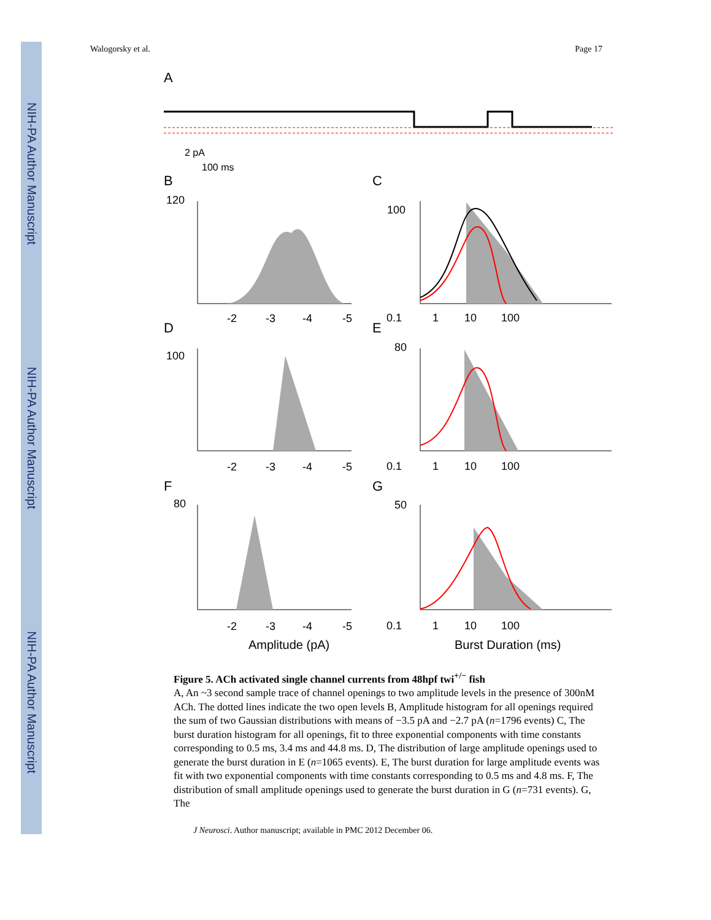NIH-PA Author Manuscript
NIH-PA Author Manuscript
NIH-PA Author Manuscript
Walogorsky et al. Page 17
A
B
C
D
E
F
G
2 pA
100 ms
120
-2
-3
-4
-5
100
0.1
1
10
100
100
-2
-3
-4
-5
80
0.1
1
10
100
80
-2
-3
-4
-5
50
0.1
1
10
100
Amplitude (pA)
Burst Duration (ms)
Figure 5. ACh activated single channel currents from 48hpf twi<sup>+/−</sup> fish
A, An ~3 second sample trace of channel openings to two amplitude levels in the presence of 300nM ACh. The dotted lines indicate the two open levels B, Amplitude histogram for all openings required the sum of two Gaussian distributions with means of −3.5 pA and −2.7 pA (n=1796 events) C, The burst duration histogram for all openings, fit to three exponential components with time constants corresponding to 0.5 ms, 3.4 ms and 44.8 ms. D, The distribution of large amplitude openings used to generate the burst duration in E (n=1065 events). E, The burst duration for large amplitude events was fit with two exponential components with time constants corresponding to 0.5 ms and 4.8 ms. F, The distribution of small amplitude openings used to generate the burst duration in G (n=731 events). G, The
J Neurosci. Author manuscript; available in PMC 2012 December 06.